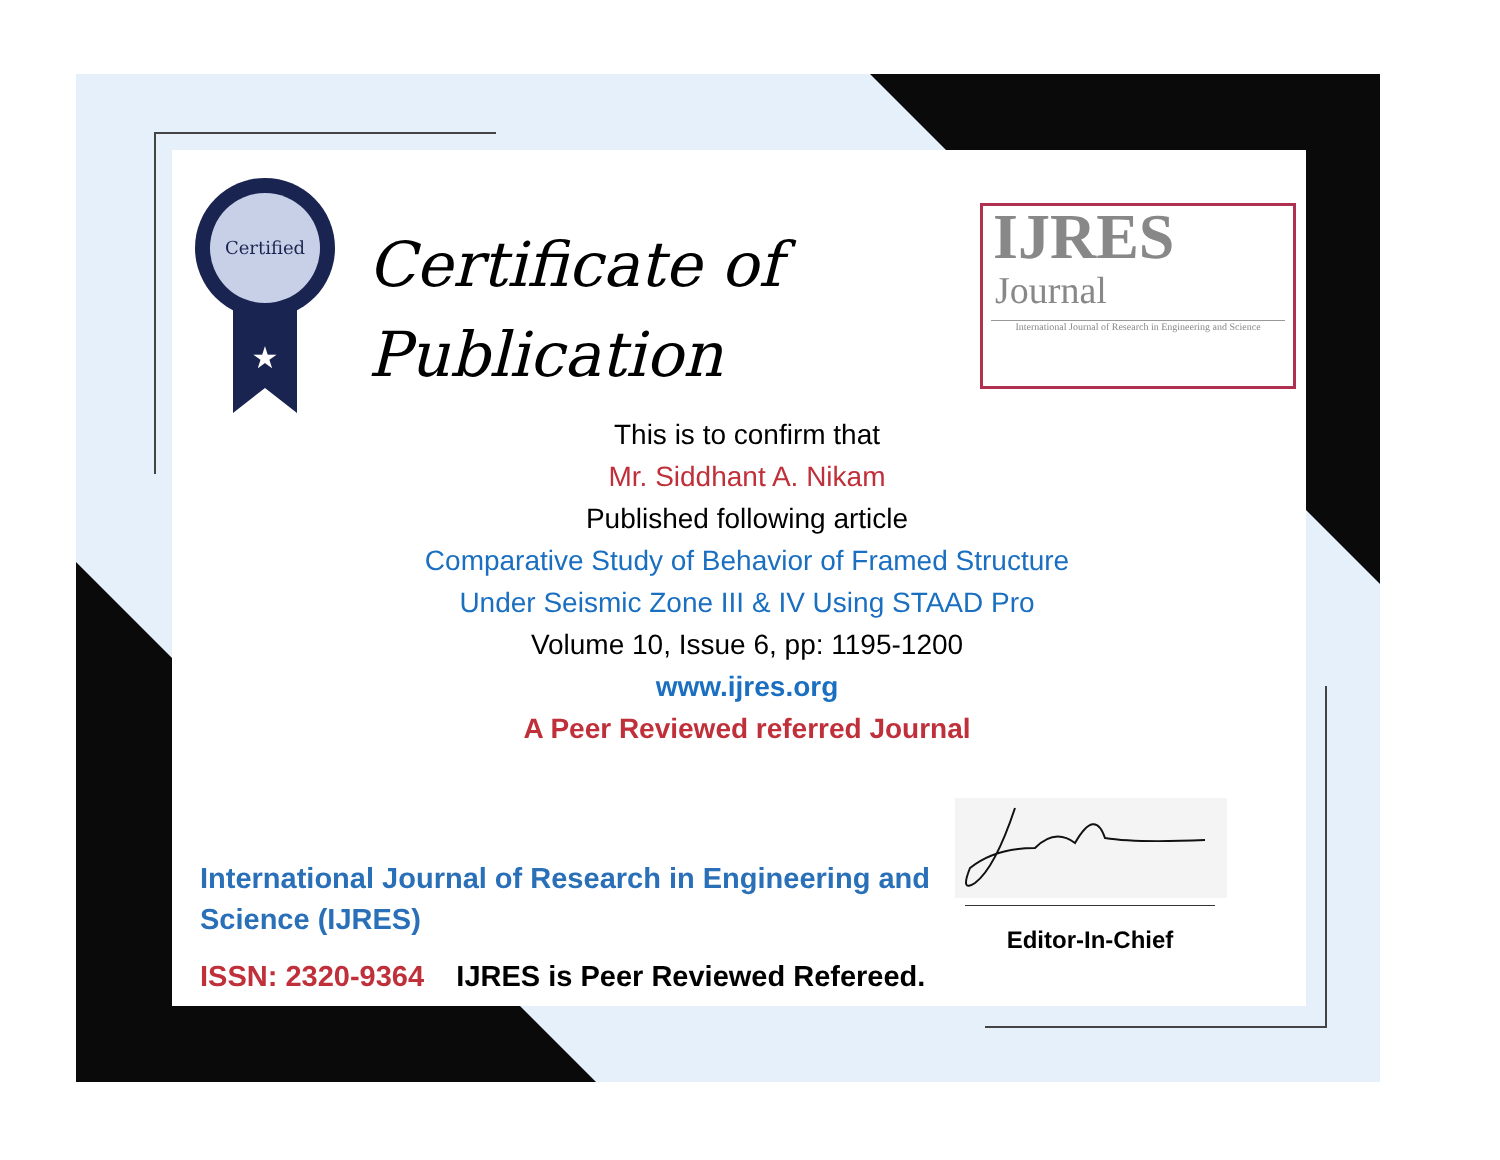Certified
★
Certificate of
Publication
IJRES
Journal
International Journal of Research in Engineering and Science
This is to confirm that
Mr. Siddhant A. Nikam
Published following article
Comparative Study of Behavior of Framed Structure
Under Seismic Zone III & IV Using STAAD Pro
Volume 10, Issue 6, pp: 1195-1200
www.ijres.org
A Peer Reviewed referred Journal
International Journal of Research in Engineering and
Science (IJRES)
ISSN: 2320-9364 IJRES is Peer Reviewed Refereed.
Editor-In-Chief